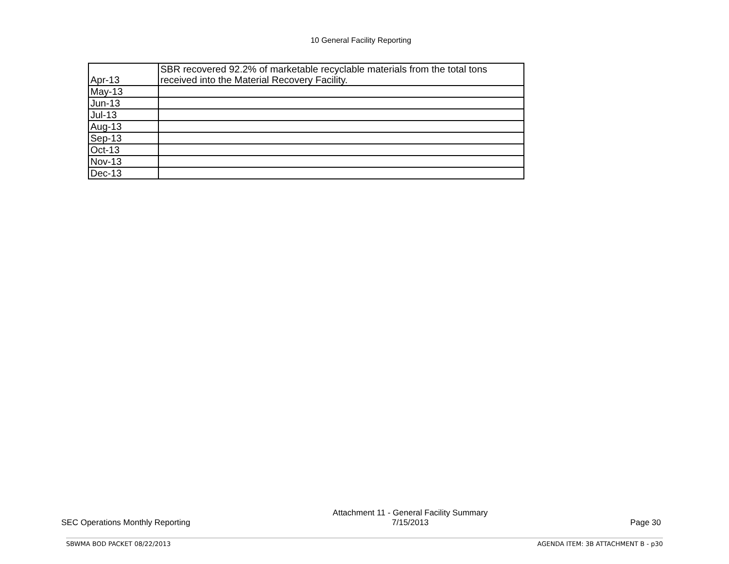10 General Facility Reporting
| Apr-13 | SBR recovered 92.2% of marketable recyclable materials from the total tons received into the Material Recovery Facility. |
| May-13 | |
| Jun-13 | |
| Jul-13 | |
| Aug-13 | |
| Sep-13 | |
| Oct-13 | |
| Nov-13 | |
| Dec-13 | |
SEC Operations Monthly Reporting
Attachment 11 - General Facility Summary
7/15/2013
Page 30
SBWMA BOD PACKET 08/22/2013 AGENDA ITEM: 3B ATTACHMENT B - p30